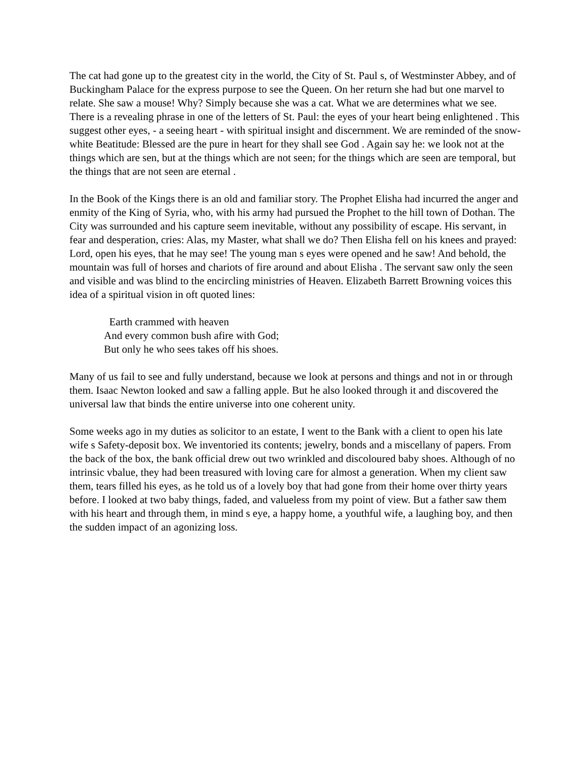The cat had gone up to the greatest city in the world, the City of St. Paul s, of Westminster Abbey, and of Buckingham Palace for the express purpose to see the Queen. On her return she had but one marvel to relate. She saw a mouse! Why? Simply because she was a cat. What we are determines what we see. There is a revealing phrase in one of the letters of St. Paul: the eyes of your heart being enlightened . This suggest other eyes, - a seeing heart - with spiritual insight and discernment. We are reminded of the snow-white Beatitude: Blessed are the pure in heart for they shall see God . Again say he: we look not at the things which are sen, but at the things which are not seen; for the things which are seen are temporal, but the things that are not seen are eternal .
In the Book of the Kings there is an old and familiar story. The Prophet Elisha had incurred the anger and enmity of the King of Syria, who, with his army had pursued the Prophet to the hill town of Dothan. The City was surrounded and his capture seem inevitable, without any possibility of escape. His servant, in fear and desperation, cries: Alas, my Master, what shall we do? Then Elisha fell on his knees and prayed: Lord, open his eyes, that he may see! The young man s eyes were opened and he saw! And behold, the mountain was full of horses and chariots of fire around and about Elisha . The servant saw only the seen and visible and was blind to the encircling ministries of Heaven. Elizabeth Barrett Browning voices this idea of a spiritual vision in oft quoted lines:
Earth crammed with heaven
And every common bush afire with God;
But only he who sees takes off his shoes.
Many of us fail to see and fully understand, because we look at persons and things and not in or through them. Isaac Newton looked and saw a falling apple. But he also looked through it and discovered the universal law that binds the entire universe into one coherent unity.
Some weeks ago in my duties as solicitor to an estate, I went to the Bank with a client to open his late wife s Safety-deposit box. We inventoried its contents; jewelry, bonds and a miscellany of papers. From the back of the box, the bank official drew out two wrinkled and discoloured baby shoes. Although of no intrinsic vbalue, they had been treasured with loving care for almost a generation. When my client saw them, tears filled his eyes, as he told us of a lovely boy that had gone from their home over thirty years before. I looked at two baby things, faded, and valueless from my point of view. But a father saw them with his heart and through them, in mind s eye, a happy home, a youthful wife, a laughing boy, and then the sudden impact of an agonizing loss.